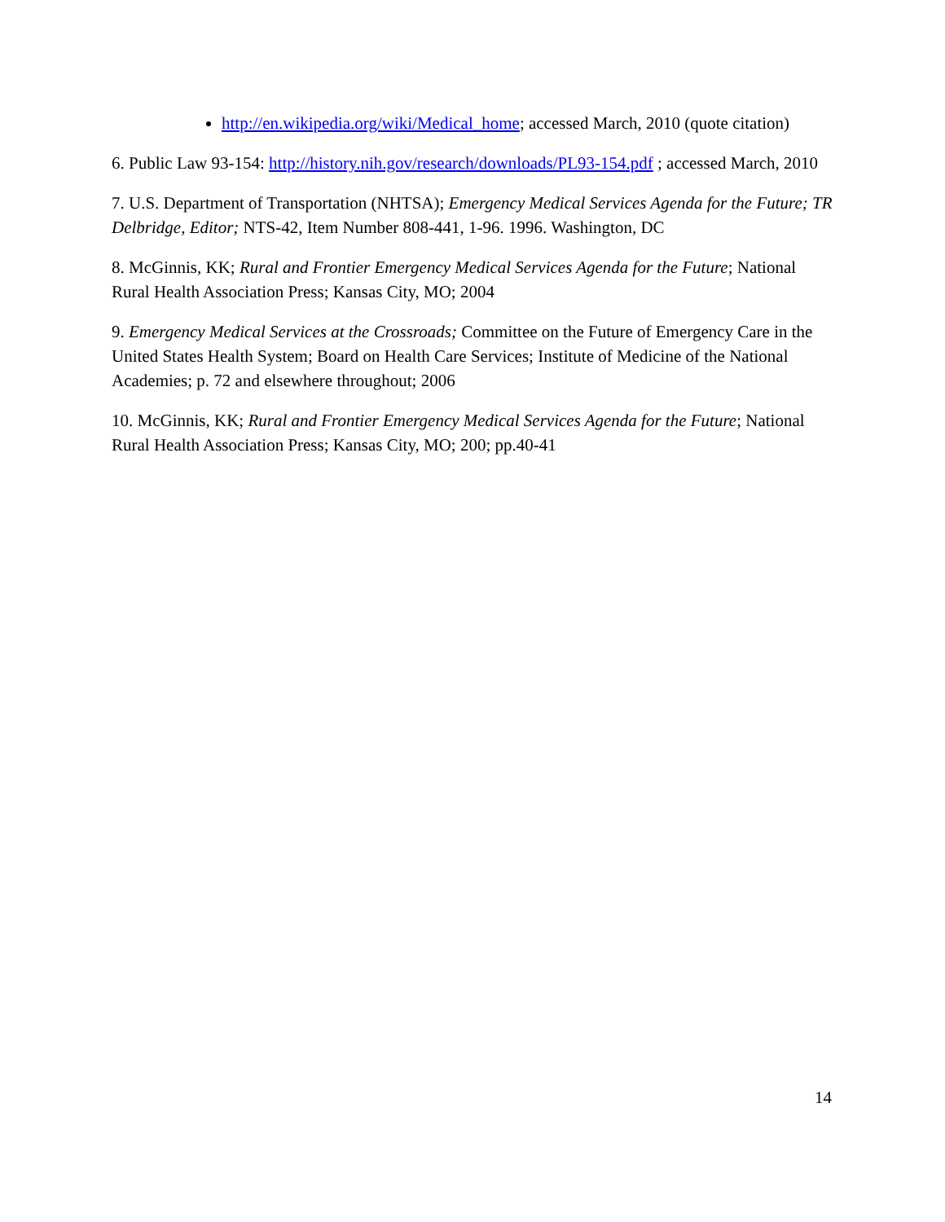http://en.wikipedia.org/wiki/Medical_home; accessed March, 2010 (quote citation)
6. Public Law 93-154: http://history.nih.gov/research/downloads/PL93-154.pdf ; accessed March, 2010
7. U.S. Department of Transportation (NHTSA); Emergency Medical Services Agenda for the Future; TR Delbridge, Editor; NTS-42, Item Number 808-441, 1-96. 1996. Washington, DC
8. McGinnis, KK; Rural and Frontier Emergency Medical Services Agenda for the Future; National Rural Health Association Press; Kansas City, MO; 2004
9. Emergency Medical Services at the Crossroads; Committee on the Future of Emergency Care in the United States Health System; Board on Health Care Services; Institute of Medicine of the National Academies; p. 72 and elsewhere throughout; 2006
10. McGinnis, KK; Rural and Frontier Emergency Medical Services Agenda for the Future; National Rural Health Association Press; Kansas City, MO; 200; pp.40-41
14